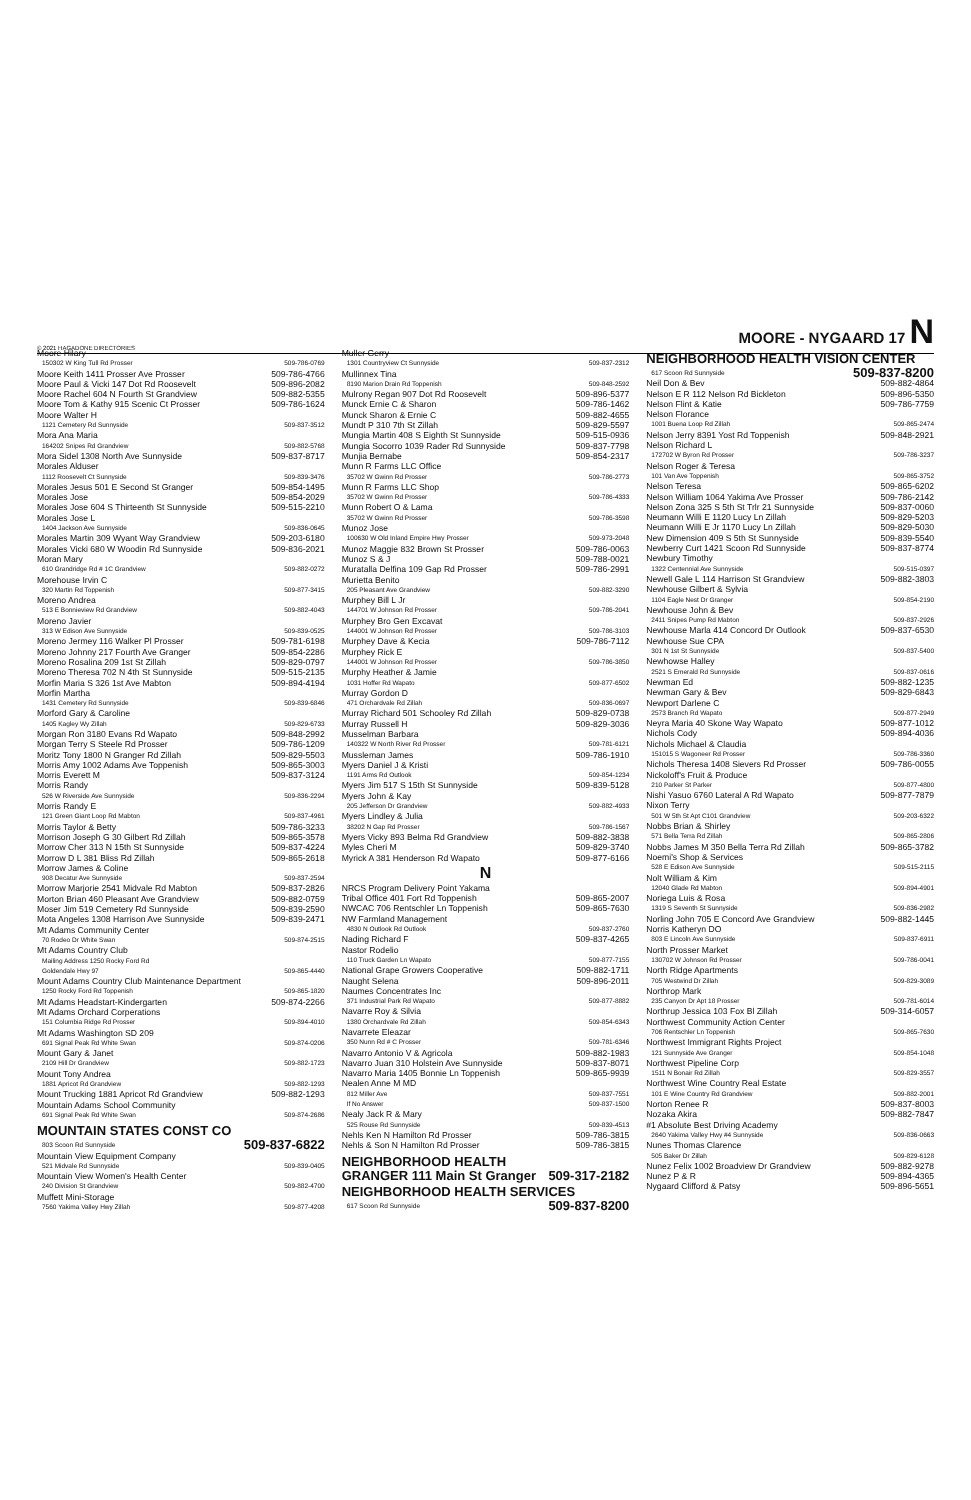© 2021 HAGADONE DIRECTORIES MOORE - NYGAARD 17 N
Moore Hilary
150302 W King Tull Rd Prosser 509-786-0769
Moore Keith 1411 Prosser Ave Prosser 509-786-4766
Moore Paul & Vicki 147 Dot Rd Roosevelt 509-896-2082
Moore Rachel 604 N Fourth St Grandview 509-882-5355
Moore Tom & Kathy 915 Scenic Ct Prosser 509-786-1624
Moore Walter H
1121 Cemetery Rd Sunnyside 509-837-3512
Mora Ana Maria
164202 Snipes Rd Grandview 509-882-5768
Mora Sidel 1308 North Ave Sunnyside 509-837-8717
Morales Alduser
1112 Roosevelt Ct Sunnyside 509-839-3476
Morales Jesus 501 E Second St Granger 509-854-1495
Morales Jose 509-854-2029
Morales Jose 604 S Thirteenth St Sunnyside 509-515-2210
Morales Jose L
1404 Jackson Ave Sunnyside 509-836-0645
Morales Martin 309 Wyant Way Grandview 509-203-6180
Morales Vicki 680 W Woodin Rd Sunnyside 509-836-2021
Moran Mary
610 Grandridge Rd # 1C Grandview 509-882-0272
Morehouse Irvin C
320 Martin Rd Toppenish 509-877-3415
Moreno Andrea
513 E Bonnieview Rd Grandview 509-882-4043
Moreno Javier
313 W Edison Ave Sunnyside 509-839-0525
Moreno Jermey 116 Walker Pl Prosser 509-781-6198
Moreno Johnny 217 Fourth Ave Granger 509-854-2286
Moreno Rosalina 209 1st St Zillah 509-829-0797
Moreno Theresa 702 N 4th St Sunnyside 509-515-2135
Morfin Maria S 326 1st Ave Mabton 509-894-4194
Morfin Martha
1431 Cemetery Rd Sunnyside 509-839-6846
Morford Gary & Caroline
1405 Kagley Wy Zillah 509-829-6733
Morgan Ron 3180 Evans Rd Wapato 509-848-2992
Morgan Terry S Steele Rd Prosser 509-786-1209
Moritz Tony 1800 N Granger Rd Zillah 509-829-5503
Morris Amy 1002 Adams Ave Toppenish 509-865-3003
Morris Everett M 509-837-3124
Morris Randy
526 W Riverside Ave Sunnyside 509-836-2294
Morris Randy E
121 Green Giant Loop Rd Mabton 509-837-4961
Morris Taylor & Betty 509-786-3233
Morrison Joseph G 30 Gilbert Rd Zillah 509-865-3578
Morrow Cher 313 N 15th St Sunnyside 509-837-4224
Morrow D L 381 Bliss Rd Zillah 509-865-2618
Morrow James & Coline
908 Decatur Ave Sunnyside 509-837-2594
Morrow Marjorie 2541 Midvale Rd Mabton 509-837-2826
Morton Brian 460 Pleasant Ave Grandview 509-882-0759
Moser Jim 519 Cemetery Rd Sunnyside 509-839-2590
Mota Angeles 1308 Harrison Ave Sunnyside 509-839-2471
Mt Adams Community Center
70 Rodeo Dr White Swan 509-874-2515
Mt Adams Country Club
Mailing Address 1250 Rocky Ford Rd
Goldendale Hwy 97 509-865-4440
Mount Adams Country Club Maintenance Department
1250 Rocky Ford Rd Toppenish 509-865-1820
Mt Adams Headstart-Kindergarten 509-874-2266
Mt Adams Orchard Corperations
151 Columbia Ridge Rd Prosser 509-894-4010
Mt Adams Washington SD 209
691 Signal Peak Rd White Swan 509-874-0206
Mount Gary & Janet
2109 Hill Dr Grandview 509-882-1723
Mount Tony Andrea
1881 Apricot Rd Grandview 509-882-1293
Mount Trucking 1881 Apricot Rd Grandview 509-882-1293
Mountain Adams School Community
691 Signal Peak Rd White Swan 509-874-2686
MOUNTAIN STATES CONST CO
803 Scoon Rd Sunnyside 509-837-6822
Mountain View Equipment Company
521 Midvale Rd Sunnyside 509-839-0405
Mountain View Women's Health Center
240 Division St Grandview 509-882-4700
Muffett Mini-Storage
7560 Yakima Valley Hwy Zillah 509-877-4208
Muller Gerry
1301 Countryview Ct Sunnyside 509-837-2312
Mullinnex Tina
8190 Marion Drain Rd Toppenish 509-848-2592
Mulrony Regan 907 Dot Rd Roosevelt 509-896-5377
Munck Ernie C & Sharon 509-786-1462
Munck Sharon & Ernie C 509-882-4655
Mundt P 310 7th St Zillah 509-829-5597
Mungia Martin 408 S Eighth St Sunnyside 509-515-0936
Mungia Socorro 1039 Rader Rd Sunnyside 509-837-7798
Munjia Bernabe 509-854-2317
Munn R Farms LLC Office
35702 W Gwinn Rd Prosser 509-786-2773
Munn R Farms LLC Shop
35702 W Gwinn Rd Prosser 509-786-4333
Munn Robert O & Lama
35702 W Gwinn Rd Prosser 509-786-3598
Munoz Jose
100630 W Old Inland Empire Hwy Prosser 509-973-2048
Munoz Maggie 832 Brown St Prosser 509-786-0063
Munoz S & J 509-788-0021
Muratalla Delfina 109 Gap Rd Prosser 509-786-2991
Murietta Benito
205 Pleasant Ave Grandview 509-882-3290
Murphey Bill L Jr
144701 W Johnson Rd Prosser 509-786-2041
Murphey Bro Gen Excavat
144001 W Johnson Rd Prosser 509-786-3103
Murphey Dave & Kecia 509-786-7112
Murphey Rick E
144001 W Johnson Rd Prosser 509-786-3850
Murphy Heather & Jamie
1031 Hoffer Rd Wapato 509-877-6502
Murray Gordon D
471 Orchardvale Rd Zillah 509-836-0697
Murray Richard 501 Schooley Rd Zillah 509-829-0738
Murray Russell H 509-829-3036
Musselman Barbara
140322 W North River Rd Prosser 509-781-6121
Mussleman James 509-786-1910
Myers Daniel J & Kristi
1191 Arms Rd Outlook 509-854-1234
Myers Jim 517 S 15th St Sunnyside 509-839-5128
Myers John & Kay
205 Jefferson Dr Grandview 509-882-4933
Myers Lindley & Julia
38202 N Gap Rd Prosser 509-786-1567
Myers Vicky 893 Belma Rd Grandview 509-882-3838
Myles Cheri M 509-829-3740
Myrick A 381 Henderson Rd Wapato 509-877-6166
N
NRCS Program Delivery Point Yakama
Tribal Office 401 Fort Rd Toppenish 509-865-2007
NWCAC 706 Rentschler Ln Toppenish 509-865-7630
NW Farmland Management
4830 N Outlook Rd Outlook 509-837-2760
Nading Richard F 509-837-4265
Nastor Rodelio
110 Truck Garden Ln Wapato 509-877-7155
National Grape Growers Cooperative 509-882-1711
Naught Selena 509-896-2011
Naumes Concentrates Inc
371 Industrial Park Rd Wapato 509-877-8882
Navarre Roy & Silvia
1380 Orchardvale Rd Zillah 509-854-6343
Navarrete Eleazar
350 Nunn Rd # C Prosser 509-781-6346
Navarro Antonio V & Agricola 509-882-1983
Navarro Juan 310 Holstein Ave Sunnyside 509-837-8071
Navarro Maria 1405 Bonnie Ln Toppenish 509-865-9939
Nealen Anne M MD
812 Miller Ave 509-837-7551
If No Answer 509-837-1500
Nealy Jack R & Mary
525 Rouse Rd Sunnyside 509-839-4513
Nehls Ken N Hamilton Rd Prosser 509-786-3815
Nehls & Son N Hamilton Rd Prosser 509-786-3815
NEIGHBORHOOD HEALTH
GRANGER 111 Main St Granger 509-317-2182
NEIGHBORHOOD HEALTH SERVICES
617 Scoon Rd Sunnyside 509-837-8200
NEIGHBORHOOD HEALTH VISION CENTER
617 Scoon Rd Sunnyside 509-837-8200
Neil Don & Bev 509-882-4864
Nelson E R 112 Nelson Rd Bickleton 509-896-5350
Nelson Flint & Katie 509-786-7759
Nelson Florance
1001 Buena Loop Rd Zillah 509-865-2474
Nelson Jerry 8391 Yost Rd Toppenish 509-848-2921
Nelson Richard L
172702 W Byron Rd Prosser 509-786-3237
Nelson Roger & Teresa
101 Van Ave Toppenish 509-865-3752
Nelson Teresa 509-865-6202
Nelson William 1064 Yakima Ave Prosser 509-786-2142
Nelson Zona 325 S 5th St Trlr 21 Sunnyside 509-837-0060
Neumann Willi E 1120 Lucy Ln Zillah 509-829-5203
Neumann Willi E Jr 1170 Lucy Ln Zillah 509-829-5030
New Dimension 409 S 5th St Sunnyside 509-839-5540
Newberry Curt 1421 Scoon Rd Sunnyside 509-837-8774
Newbury Timothy
1322 Centennial Ave Sunnyside 509-515-0397
Newell Gale L 114 Harrison St Grandview 509-882-3803
Newhouse Gilbert & Sylvia
1104 Eagle Nest Dr Granger 509-854-2190
Newhouse John & Bev
2411 Snipes Pump Rd Mabton 509-837-2926
Newhouse Marla 414 Concord Dr Outlook 509-837-6530
Newhouse Sue CPA
301 N 1st St Sunnyside 509-837-5400
Newhowse Halley
2521 S Emerald Rd Sunnyside 509-837-0616
Newman Ed 509-882-1235
Newman Gary & Bev 509-829-6843
Newport Darlene C
2573 Branch Rd Wapato 509-877-2949
Neyra Maria 40 Skone Way Wapato 509-877-1012
Nichols Cody 509-894-4036
Nichols Michael & Claudia
151015 S Wagoneer Rd Prosser 509-786-3360
Nichols Theresa 1408 Sievers Rd Prosser 509-786-0055
Nickoloff's Fruit & Produce
210 Parker St Parker 509-877-4800
Nishi Yasuo 6760 Lateral A Rd Wapato 509-877-7879
Nixon Terry
501 W 5th St Apt C101 Grandview 509-203-6322
Nobbs Brian & Shirley
571 Bella Terra Rd Zillah 509-865-2806
Nobbs James M 350 Bella Terra Rd Zillah 509-865-3782
Noemi's Shop & Services
528 E Edison Ave Sunnyside 509-515-2115
Nolt William & Kim
12040 Glade Rd Mabton 509-894-4901
Noriega Luis & Rosa
1319 S Seventh St Sunnyside 509-836-2982
Norling John 705 E Concord Ave Grandview 509-882-1445
Norris Katheryn DO
803 E Lincoln Ave Sunnyside 509-837-6911
North Prosser Market
130702 W Johnson Rd Prosser 509-786-0041
North Ridge Apartments
705 Westwind Dr Zillah 509-829-3089
Northrop Mark
235 Canyon Dr Apt 18 Prosser 509-781-6014
Northrup Jessica 103 Fox Bl Zillah 509-314-6057
Northwest Community Action Center
706 Rentschler Ln Toppenish 509-865-7630
Northwest Immigrant Rights Project
121 Sunnyside Ave Granger 509-854-1048
Northwest Pipeline Corp
1511 N Bonair Rd Zillah 509-829-3557
Northwest Wine Country Real Estate
101 E Wine Country Rd Grandview 509-882-2001
Norton Renee R 509-837-8003
Nozaka Akira 509-882-7847
#1 Absolute Best Driving Academy
2640 Yakima Valley Hwy #4 Sunnyside 509-836-0663
Nunes Thomas Clarence
505 Baker Dr Zillah 509-829-6128
Nunez Felix 1002 Broadview Dr Grandview 509-882-9278
Nunez P & R 509-894-4365
Nygaard Clifford & Patsy 509-896-5651